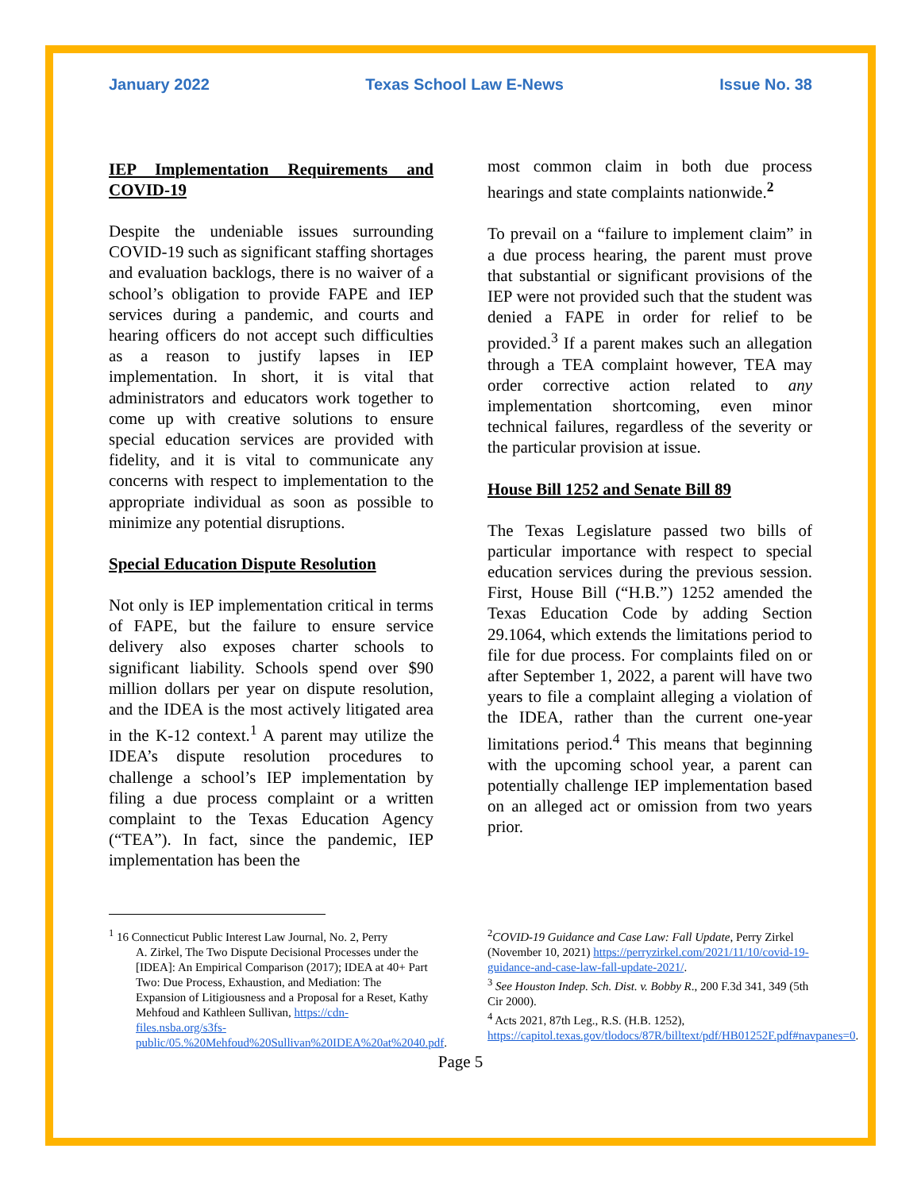January 2022 Texas School Law E-News Issue No. 38
IEP Implementation Requirements and COVID-19
Despite the undeniable issues surrounding COVID-19 such as significant staffing shortages and evaluation backlogs, there is no waiver of a school’s obligation to provide FAPE and IEP services during a pandemic, and courts and hearing officers do not accept such difficulties as a reason to justify lapses in IEP implementation. In short, it is vital that administrators and educators work together to come up with creative solutions to ensure special education services are provided with fidelity, and it is vital to communicate any concerns with respect to implementation to the appropriate individual as soon as possible to minimize any potential disruptions.
Special Education Dispute Resolution
Not only is IEP implementation critical in terms of FAPE, but the failure to ensure service delivery also exposes charter schools to significant liability. Schools spend over $90 million dollars per year on dispute resolution, and the IDEA is the most actively litigated area in the K-12 context.<sup>1</sup> A parent may utilize the IDEA’s dispute resolution procedures to challenge a school’s IEP implementation by filing a due process complaint or a written complaint to the Texas Education Agency (“TEA”). In fact, since the pandemic, IEP implementation has been the
most common claim in both due process hearings and state complaints nationwide.<sup>2</sup>
To prevail on a “failure to implement claim” in a due process hearing, the parent must prove that substantial or significant provisions of the IEP were not provided such that the student was denied a FAPE in order for relief to be provided.<sup>3</sup> If a parent makes such an allegation through a TEA complaint however, TEA may order corrective action related to any implementation shortcoming, even minor technical failures, regardless of the severity or the particular provision at issue.
House Bill 1252 and Senate Bill 89
The Texas Legislature passed two bills of particular importance with respect to special education services during the previous session. First, House Bill (“H.B.”) 1252 amended the Texas Education Code by adding Section 29.1064, which extends the limitations period to file for due process. For complaints filed on or after September 1, 2022, a parent will have two years to file a complaint alleging a violation of the IDEA, rather than the current one-year limitations period.<sup>4</sup> This means that beginning with the upcoming school year, a parent can potentially challenge IEP implementation based on an alleged act or omission from two years prior.
<sup>1</sup> 16 Connecticut Public Interest Law Journal, No. 2, Perry
A. Zirkel, The Two Dispute Decisional Processes under the [IDEA]: An Empirical Comparison (2017); IDEA at 40+ Part Two: Due Process, Exhaustion, and Mediation: The Expansion of Litigiousness and a Proposal for a Reset, Kathy Mehfoud and Kathleen Sullivan, https://cdn-files.nsba.org/s3fs-public/05.%20Mehfoud%20Sullivan%20IDEA%20at%2040.pdf.
<sup>2</sup> COVID-19 Guidance and Case Law: Fall Update, Perry Zirkel (November 10, 2021) https://perryzirkel.com/2021/11/10/covid-19-guidance-and-case-law-fall-update-2021/.
<sup>3</sup> See Houston Indep. Sch. Dist. v. Bobby R., 200 F.3d 341, 349 (5th Cir 2000).
<sup>4</sup> Acts 2021, 87th Leg., R.S. (H.B. 1252), https://capitol.texas.gov/tlodocs/87R/billtext/pdf/HB01252F.pdf#navpanes=0.
Page 5